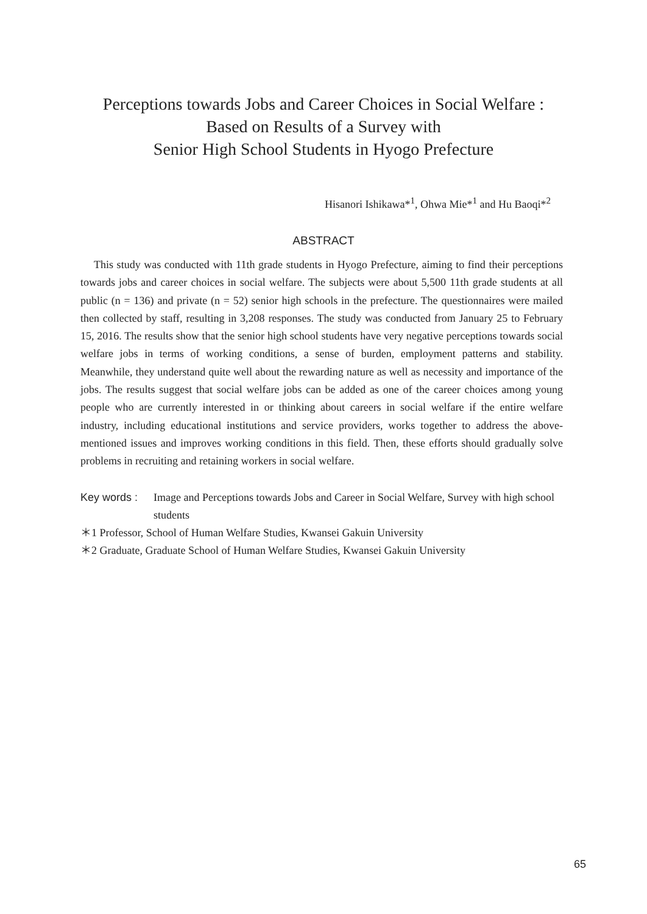Perceptions towards Jobs and Career Choices in Social Welfare :
Based on Results of a Survey with
Senior High School Students in Hyogo Prefecture
Hisanori Ishikawa*<sup>1</sup>, Ohwa Mie*<sup>1</sup> and Hu Baoqi*<sup>2</sup>
ABSTRACT
This study was conducted with 11th grade students in Hyogo Prefecture, aiming to find their perceptions towards jobs and career choices in social welfare. The subjects were about 5,500 11th grade students at all public (n = 136) and private (n = 52) senior high schools in the prefecture. The questionnaires were mailed then collected by staff, resulting in 3,208 responses. The study was conducted from January 25 to February 15, 2016. The results show that the senior high school students have very negative perceptions towards social welfare jobs in terms of working conditions, a sense of burden, employment patterns and stability. Meanwhile, they understand quite well about the rewarding nature as well as necessity and importance of the jobs. The results suggest that social welfare jobs can be added as one of the career choices among young people who are currently interested in or thinking about careers in social welfare if the entire welfare industry, including educational institutions and service providers, works together to address the above-mentioned issues and improves working conditions in this field. Then, these efforts should gradually solve problems in recruiting and retaining workers in social welfare.
Key words : Image and Perceptions towards Jobs and Career in Social Welfare, Survey with high school students
＊1 Professor, School of Human Welfare Studies, Kwansei Gakuin University
＊2 Graduate, Graduate School of Human Welfare Studies, Kwansei Gakuin University
65